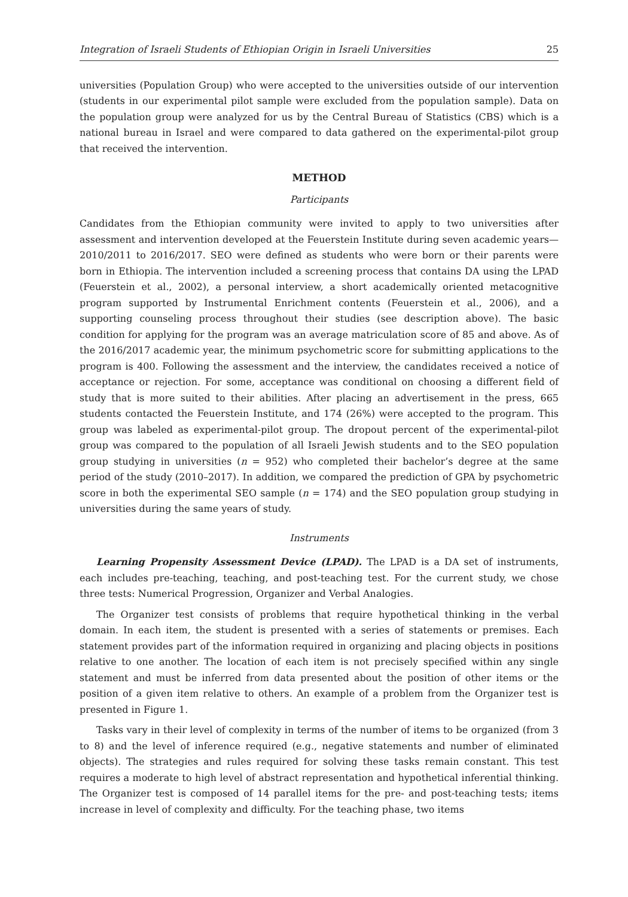Integration of Israeli Students of Ethiopian Origin in Israeli Universities 25
universities (Population Group) who were accepted to the universities outside of our intervention (students in our experimental pilot sample were excluded from the population sample). Data on the population group were analyzed for us by the Central Bureau of Statistics (CBS) which is a national bureau in Israel and were compared to data gathered on the experimental-pilot group that received the intervention.
METHOD
Participants
Candidates from the Ethiopian community were invited to apply to two universities after assessment and intervention developed at the Feuerstein Institute during seven academic years—2010/2011 to 2016/2017. SEO were defined as students who were born or their parents were born in Ethiopia. The intervention included a screening process that contains DA using the LPAD (Feuerstein et al., 2002), a personal interview, a short academically oriented metacognitive program supported by Instrumental Enrichment contents (Feuerstein et al., 2006), and a supporting counseling process throughout their studies (see description above). The basic condition for applying for the program was an average matriculation score of 85 and above. As of the 2016/2017 academic year, the minimum psychometric score for submitting applications to the program is 400. Following the assessment and the interview, the candidates received a notice of acceptance or rejection. For some, acceptance was conditional on choosing a different field of study that is more suited to their abilities. After placing an advertisement in the press, 665 students contacted the Feuerstein Institute, and 174 (26%) were accepted to the program. This group was labeled as experimental-pilot group. The dropout percent of the experimental-pilot group was compared to the population of all Israeli Jewish students and to the SEO population group studying in universities (n = 952) who completed their bachelor’s degree at the same period of the study (2010–2017). In addition, we compared the prediction of GPA by psychometric score in both the experimental SEO sample (n = 174) and the SEO population group studying in universities during the same years of study.
Instruments
Learning Propensity Assessment Device (LPAD). The LPAD is a DA set of instruments, each includes pre-teaching, teaching, and post-teaching test. For the current study, we chose three tests: Numerical Progression, Organizer and Verbal Analogies.
The Organizer test consists of problems that require hypothetical thinking in the verbal domain. In each item, the student is presented with a series of statements or premises. Each statement provides part of the information required in organizing and placing objects in positions relative to one another. The location of each item is not precisely specified within any single statement and must be inferred from data presented about the position of other items or the position of a given item relative to others. An example of a problem from the Organizer test is presented in Figure 1.
Tasks vary in their level of complexity in terms of the number of items to be organized (from 3 to 8) and the level of inference required (e.g., negative statements and number of eliminated objects). The strategies and rules required for solving these tasks remain constant. This test requires a moderate to high level of abstract representation and hypothetical inferential thinking. The Organizer test is composed of 14 parallel items for the pre- and post-teaching tests; items increase in level of complexity and difficulty. For the teaching phase, two items